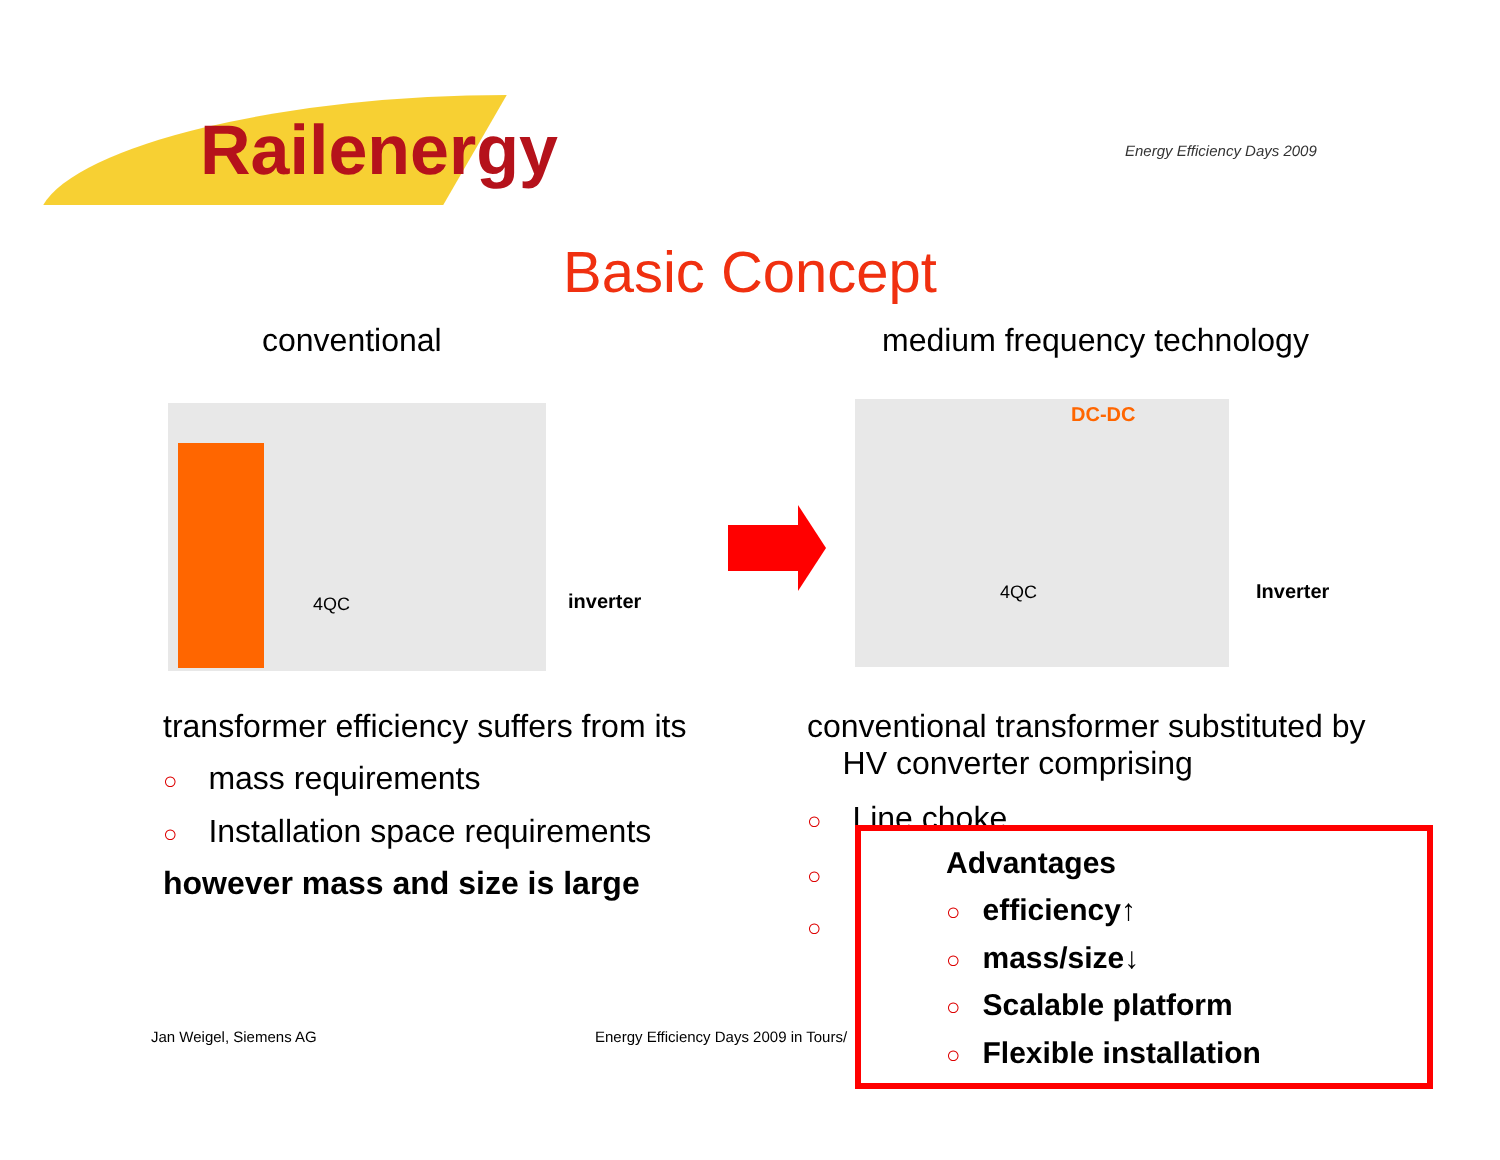Railenergy Energy Efficiency Days 2009
Basic Concept
conventional medium frequency technology
inverter
4QC
DC-DC
4QC Inverter
transformer efficiency suffers from its
○ mass requirements
○ Installation space requirements
however mass and size is large
conventional transformer substituted by
HV converter comprising
○ Line choke
○
○
Jan Weigel, Siemens AG
Energy Efficiency Days 2009 in Tours/
Advantages
○ efficiency↑
○ mass/size↓
○ Scalable platform
○ Flexible installation